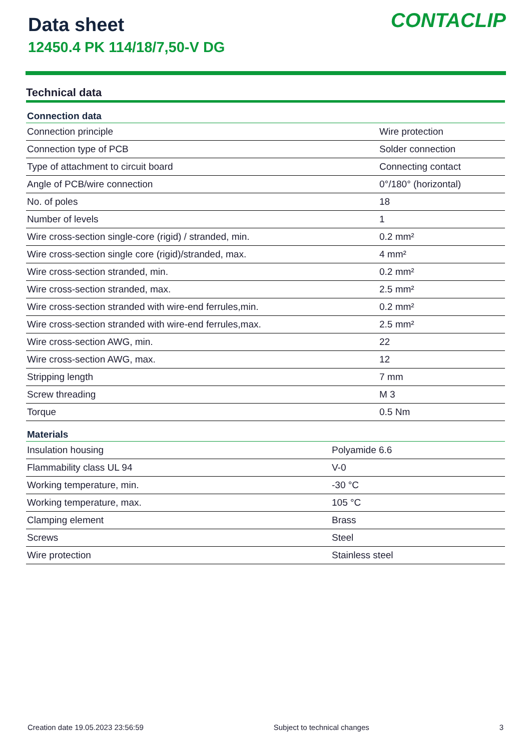Data sheet
12450.4 PK 114/18/7,50-V DG
CONTACLIP
Technical data
| Connection data | |
| --- | --- |
| Connection principle | Wire protection |
| Connection type of PCB | Solder connection |
| Type of attachment to circuit board | Connecting contact |
| Angle of PCB/wire connection | 0°/180° (horizontal) |
| No. of poles | 18 |
| Number of levels | 1 |
| Wire cross-section single-core (rigid) / stranded, min. | 0.2 mm² |
| Wire cross-section single core (rigid)/stranded, max. | 4 mm² |
| Wire cross-section stranded, min. | 0.2 mm² |
| Wire cross-section stranded, max. | 2.5 mm² |
| Wire cross-section stranded with wire-end ferrules,min. | 0.2 mm² |
| Wire cross-section stranded with wire-end ferrules,max. | 2.5 mm² |
| Wire cross-section AWG, min. | 22 |
| Wire cross-section AWG, max. | 12 |
| Stripping length | 7 mm |
| Screw threading | M 3 |
| Torque | 0.5 Nm |
| Materials | |
| --- | --- |
| Insulation housing | Polyamide 6.6 |
| Flammability class UL 94 | V-0 |
| Working temperature, min. | -30 °C |
| Working temperature, max. | 105 °C |
| Clamping element | Brass |
| Screws | Steel |
| Wire protection | Stainless steel |
Creation date 19.05.2023 23:56:59 Subject to technical changes 3